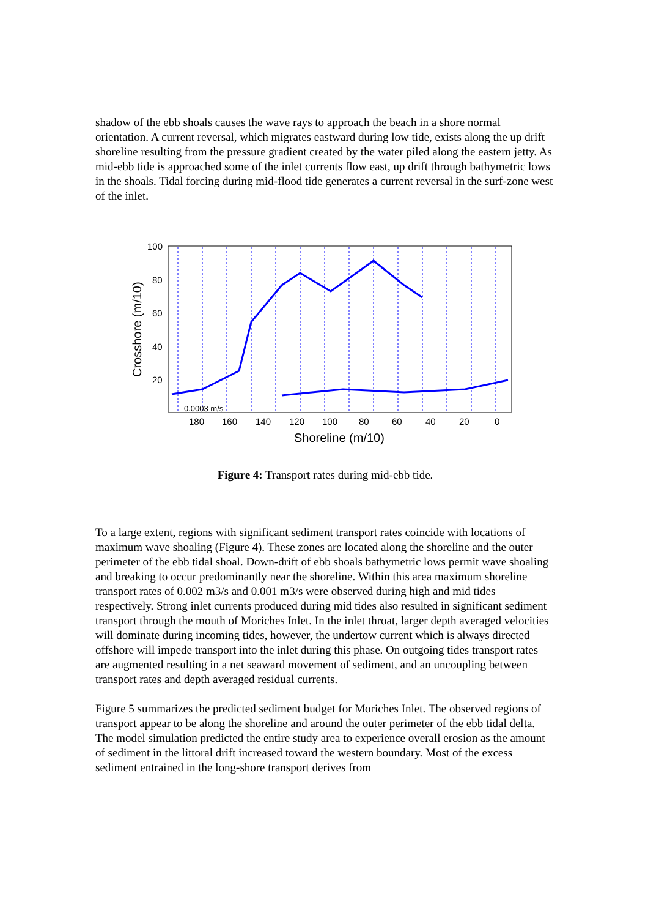shadow of the ebb shoals causes the wave rays to approach the beach in a shore normal orientation. A current reversal, which migrates eastward during low tide, exists along the up drift shoreline resulting from the pressure gradient created by the water piled along the eastern jetty. As mid-ebb tide is approached some of the inlet currents flow east, up drift through bathymetric lows in the shoals. Tidal forcing during mid-flood tide generates a current reversal in the surf-zone west of the inlet.
100
80
60
40
20
180
160
140
120
100
80
60
40
20
0
0.0003 m/s
Shoreline (m/10)
Crosshore (m/10)
Figure 4: Transport rates during mid-ebb tide.
To a large extent, regions with significant sediment transport rates coincide with locations of maximum wave shoaling (Figure 4). These zones are located along the shoreline and the outer perimeter of the ebb tidal shoal. Down-drift of ebb shoals bathymetric lows permit wave shoaling and breaking to occur predominantly near the shoreline. Within this area maximum shoreline transport rates of 0.002 m3/s and 0.001 m3/s were observed during high and mid tides respectively. Strong inlet currents produced during mid tides also resulted in significant sediment transport through the mouth of Moriches Inlet. In the inlet throat, larger depth averaged velocities will dominate during incoming tides, however, the undertow current which is always directed offshore will impede transport into the inlet during this phase. On outgoing tides transport rates are augmented resulting in a net seaward movement of sediment, and an uncoupling between transport rates and depth averaged residual currents.
Figure 5 summarizes the predicted sediment budget for Moriches Inlet. The observed regions of transport appear to be along the shoreline and around the outer perimeter of the ebb tidal delta. The model simulation predicted the entire study area to experience overall erosion as the amount of sediment in the littoral drift increased toward the western boundary. Most of the excess sediment entrained in the long-shore transport derives from